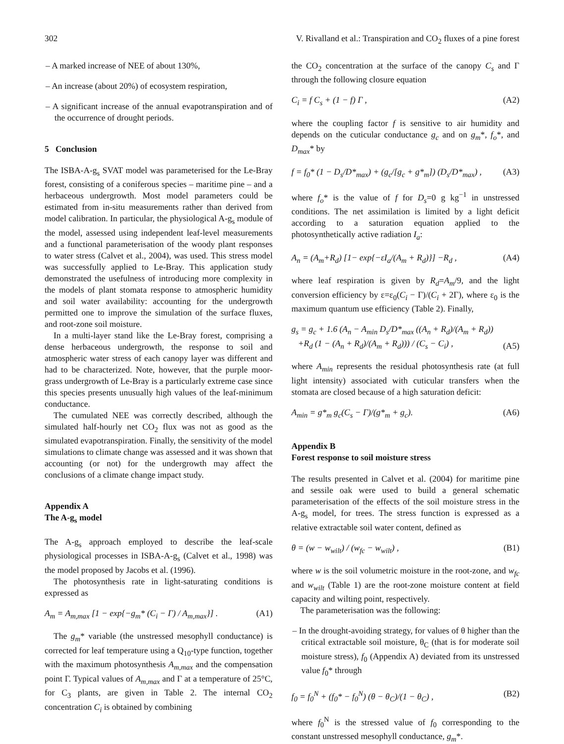302 V. Rivalland et al.: Transpiration and CO<sub>2</sub> fluxes of a pine forest
– A marked increase of NEE of about 130%,
– An increase (about 20%) of ecosystem respiration,
– A significant increase of the annual evapotranspiration and of the occurrence of drought periods.
5 Conclusion
The ISBA-A-g<sub>s</sub> SVAT model was parameterised for the Le-Bray forest, consisting of a coniferous species – maritime pine – and a herbaceous undergrowth. Most model parameters could be estimated from in-situ measurements rather than derived from model calibration. In particular, the physiological A-g<sub>s</sub> module of the model, assessed using independent leaf-level measurements and a functional parameterisation of the woody plant responses to water stress (Calvet et al., 2004), was used. This stress model was successfully applied to Le-Bray. This application study demonstrated the usefulness of introducing more complexity in the models of plant stomata response to atmospheric humidity and soil water availability: accounting for the undergrowth permitted one to improve the simulation of the surface fluxes, and root-zone soil moisture.
In a multi-layer stand like the Le-Bray forest, comprising a dense herbaceous undergrowth, the response to soil and atmospheric water stress of each canopy layer was different and had to be characterized. Note, however, that the purple moor-grass undergrowth of Le-Bray is a particularly extreme case since this species presents unusually high values of the leaf-minimum conductance.
The cumulated NEE was correctly described, although the simulated half-hourly net CO<sub>2</sub> flux was not as good as the simulated evapotranspiration. Finally, the sensitivity of the model simulations to climate change was assessed and it was shown that accounting (or not) for the undergrowth may affect the conclusions of a climate change impact study.
Appendix A
The A-g<sub>s</sub> model
The A-g<sub>s</sub> approach employed to describe the leaf-scale physiological processes in ISBA-A-g<sub>s</sub> (Calvet et al., 1998) was the model proposed by Jacobs et al. (1996).
The photosynthesis rate in light-saturating conditions is expressed as
A<sub>m</sub> = A<sub>m,max</sub> [1 − exp{−g<sub>m</sub>* (C<sub>i</sub> − Γ) / A<sub>m,max</sub>}] . (A1)
The g<sub>m</sub>* variable (the unstressed mesophyll conductance) is corrected for leaf temperature using a Q<sub>10</sub>-type function, together with the maximum photosynthesis A<sub>m,max</sub> and the compensation point Γ. Typical values of A<sub>m,max</sub> and Γ at a temperature of 25°C, for C<sub>3</sub> plants, are given in Table 2. The internal CO<sub>2</sub> concentration C<sub>i</sub> is obtained by combining
the CO<sub>2</sub> concentration at the surface of the canopy C<sub>s</sub> and Γ through the following closure equation
C<sub>i</sub> = f C<sub>s</sub> + (1 − f) Γ , (A2)
where the coupling factor f is sensitive to air humidity and depends on the cuticular conductance g<sub>c</sub> and on g<sub>m</sub>*, f<sub>o</sub>*, and D<sub>max</sub>* by
f = f<sub>0</sub>* (1 − D<sub>s</sub>/D*<sub>max</sub>) + (g<sub>c</sub>/[g<sub>c</sub> + g*<sub>m</sub>]) (D<sub>s</sub>/D*<sub>max</sub>) , (A3)
where f<sub>o</sub>* is the value of f for D<sub>s</sub>=0 g kg<sup>−1</sup> in unstressed conditions. The net assimilation is limited by a light deficit according to a saturation equation applied to the photosynthetically active radiation I<sub>a</sub>:
A<sub>n</sub> = (A<sub>m</sub>+R<sub>d</sub>) [1− exp{−εI<sub>a</sub>/(A<sub>m</sub> + R<sub>d</sub>)}] −R<sub>d</sub> , (A4)
where leaf respiration is given by R<sub>d</sub>=A<sub>m</sub>/9, and the light conversion efficiency by ε=ε<sub>0</sub>(C<sub>i</sub> − Γ)/(C<sub>i</sub> + 2Γ), where ε<sub>0</sub> is the maximum quantum use efficiency (Table 2). Finally,
g<sub>s</sub> = g<sub>c</sub> + 1.6 (A<sub>n</sub> − A<sub>min</sub> D<sub>s</sub>/D*<sub>max</sub> ((A<sub>n</sub> + R<sub>d</sub>)/(A<sub>m</sub> + R<sub>d</sub>))
+R<sub>d</sub> (1 − (A<sub>n</sub> + R<sub>d</sub>)/(A<sub>m</sub> + R<sub>d</sub>))) / (C<sub>s</sub> − C<sub>i</sub>) , (A5)
where A<sub>min</sub> represents the residual photosynthesis rate (at full light intensity) associated with cuticular transfers when the stomata are closed because of a high saturation deficit:
A<sub>min</sub> = g*<sub>m</sub> g<sub>c</sub>(C<sub>s</sub> − Γ)/(g*<sub>m</sub> + g<sub>c</sub>). (A6)
Appendix B
Forest response to soil moisture stress
The results presented in Calvet et al. (2004) for maritime pine and sessile oak were used to build a general schematic parameterisation of the effects of the soil moisture stress in the A-g<sub>s</sub> model, for trees. The stress function is expressed as a relative extractable soil water content, defined as
θ = (w − w<sub>wilt</sub>) / (w<sub>fc</sub> − w<sub>wilt</sub>) , (B1)
where w is the soil volumetric moisture in the root-zone, and w<sub>fc</sub> and w<sub>wilt</sub> (Table 1) are the root-zone moisture content at field capacity and wilting point, respectively.
The parameterisation was the following:
– In the drought-avoiding strategy, for values of θ higher than the critical extractable soil moisture, θ<sub>C</sub> (that is for moderate soil moisture stress), f<sub>0</sub> (Appendix A) deviated from its unstressed value f<sub>0</sub>* through
f<sub>0</sub> = f<sub>0</sub><sup>N</sup> + (f<sub>0</sub>* − f<sub>0</sub><sup>N</sup>) (θ − θ<sub>C</sub>)/(1 − θ<sub>C</sub>) , (B2)
where f<sub>0</sub><sup>N</sup> is the stressed value of f<sub>0</sub> corresponding to the constant unstressed mesophyll conductance, g<sub>m</sub>*.